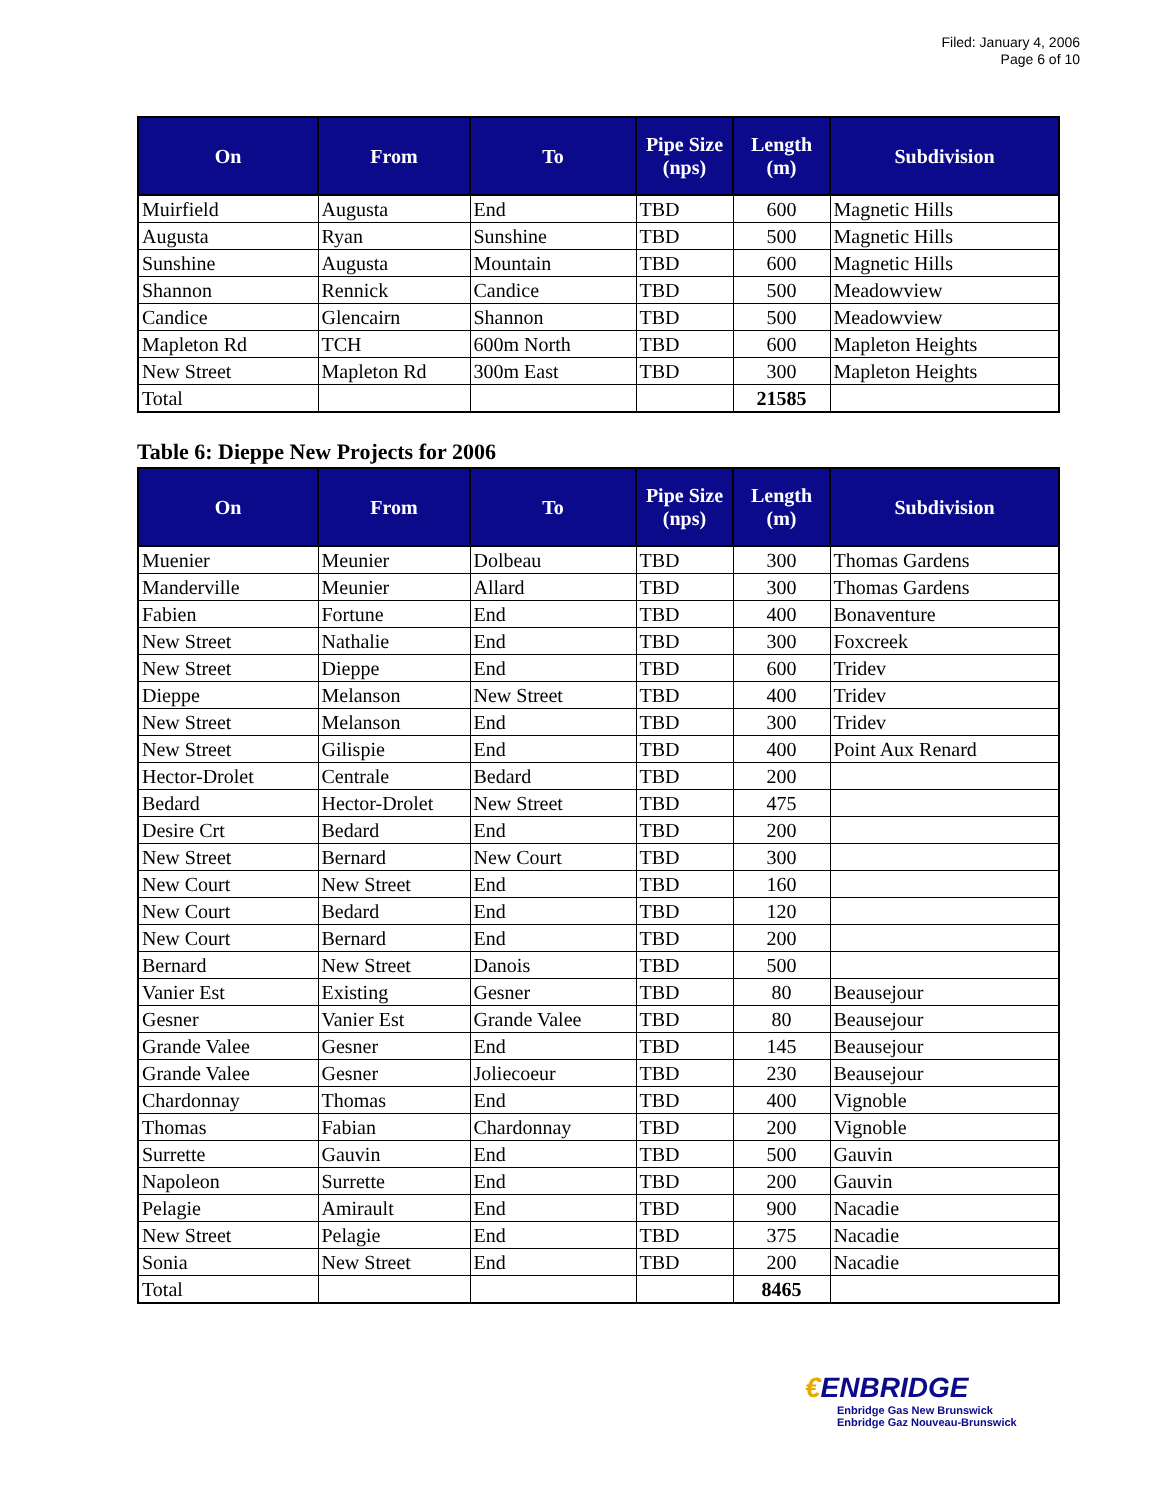Filed: January 4, 2006
Page 6 of 10
| On | From | To | Pipe Size (nps) | Length (m) | Subdivision |
| --- | --- | --- | --- | --- | --- |
| Muirfield | Augusta | End | TBD | 600 | Magnetic Hills |
| Augusta | Ryan | Sunshine | TBD | 500 | Magnetic Hills |
| Sunshine | Augusta | Mountain | TBD | 600 | Magnetic Hills |
| Shannon | Rennick | Candice | TBD | 500 | Meadowview |
| Candice | Glencairn | Shannon | TBD | 500 | Meadowview |
| Mapleton Rd | TCH | 600m North | TBD | 600 | Mapleton Heights |
| New Street | Mapleton Rd | 300m East | TBD | 300 | Mapleton Heights |
| Total | | | | 21585 | |
Table 6: Dieppe New Projects for 2006
| On | From | To | Pipe Size (nps) | Length (m) | Subdivision |
| --- | --- | --- | --- | --- | --- |
| Muenier | Meunier | Dolbeau | TBD | 300 | Thomas Gardens |
| Manderville | Meunier | Allard | TBD | 300 | Thomas Gardens |
| Fabien | Fortune | End | TBD | 400 | Bonaventure |
| New Street | Nathalie | End | TBD | 300 | Foxcreek |
| New Street | Dieppe | End | TBD | 600 | Tridev |
| Dieppe | Melanson | New Street | TBD | 400 | Tridev |
| New Street | Melanson | End | TBD | 300 | Tridev |
| New Street | Gilispie | End | TBD | 400 | Point Aux Renard |
| Hector-Drolet | Centrale | Bedard | TBD | 200 | |
| Bedard | Hector-Drolet | New Street | TBD | 475 | |
| Desire Crt | Bedard | End | TBD | 200 | |
| New Street | Bernard | New Court | TBD | 300 | |
| New Court | New Street | End | TBD | 160 | |
| New Court | Bedard | End | TBD | 120 | |
| New Court | Bernard | End | TBD | 200 | |
| Bernard | New Street | Danois | TBD | 500 | |
| Vanier Est | Existing | Gesner | TBD | 80 | Beausejour |
| Gesner | Vanier Est | Grande Valee | TBD | 80 | Beausejour |
| Grande Valee | Gesner | End | TBD | 145 | Beausejour |
| Grande Valee | Gesner | Joliecoeur | TBD | 230 | Beausejour |
| Chardonnay | Thomas | End | TBD | 400 | Vignoble |
| Thomas | Fabian | Chardonnay | TBD | 200 | Vignoble |
| Surrette | Gauvin | End | TBD | 500 | Gauvin |
| Napoleon | Surrette | End | TBD | 200 | Gauvin |
| Pelagie | Amirault | End | TBD | 900 | Nacadie |
| New Street | Pelagie | End | TBD | 375 | Nacadie |
| Sonia | New Street | End | TBD | 200 | Nacadie |
| Total | | | | 8465 | |
€ENBRIDGE
Enbridge Gas New Brunswick
Enbridge Gaz Nouveau-Brunswick